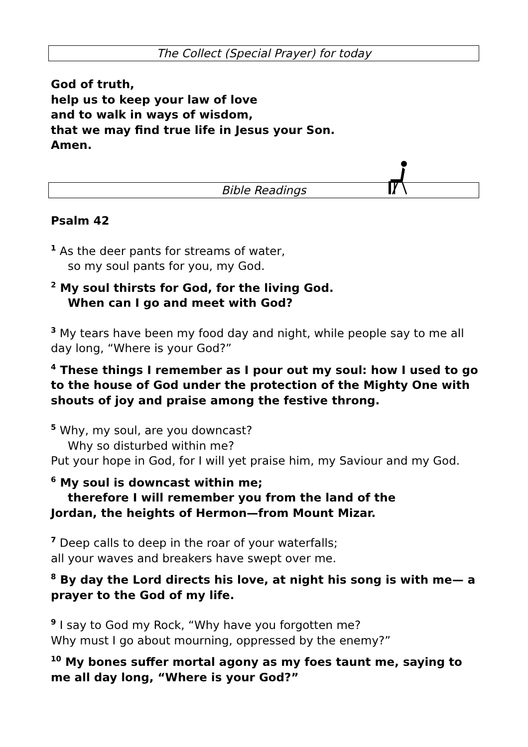The Collect (Special Prayer) for today
God of truth,
help us to keep your law of love
and to walk in ways of wisdom,
that we may find true life in Jesus your Son.
Amen.
Bible Readings
Psalm 42
<sup>1</sup> As the deer pants for streams of water,
so my soul pants for you, my God.
<sup>2</sup> My soul thirsts for God, for the living God.
When can I go and meet with God?
<sup>3</sup> My tears have been my food day and night, while people say to me all day long, “Where is your God?”
<sup>4</sup> These things I remember as I pour out my soul: how I used to go to the house of God under the protection of the Mighty One with shouts of joy and praise among the festive throng.
<sup>5</sup> Why, my soul, are you downcast?
Why so disturbed within me?
Put your hope in God, for I will yet praise him, my Saviour and my God.
<sup>6</sup> My soul is downcast within me;
therefore I will remember you from the land of the
Jordan, the heights of Hermon—from Mount Mizar.
<sup>7</sup> Deep calls to deep in the roar of your waterfalls;
all your waves and breakers have swept over me.
<sup>8</sup> By day the Lord directs his love, at night his song is with me— a prayer to the God of my life.
<sup>9</sup> I say to God my Rock, “Why have you forgotten me?
Why must I go about mourning, oppressed by the enemy?”
<sup>10</sup> My bones suffer mortal agony as my foes taunt me, saying to me all day long, “Where is your God?”